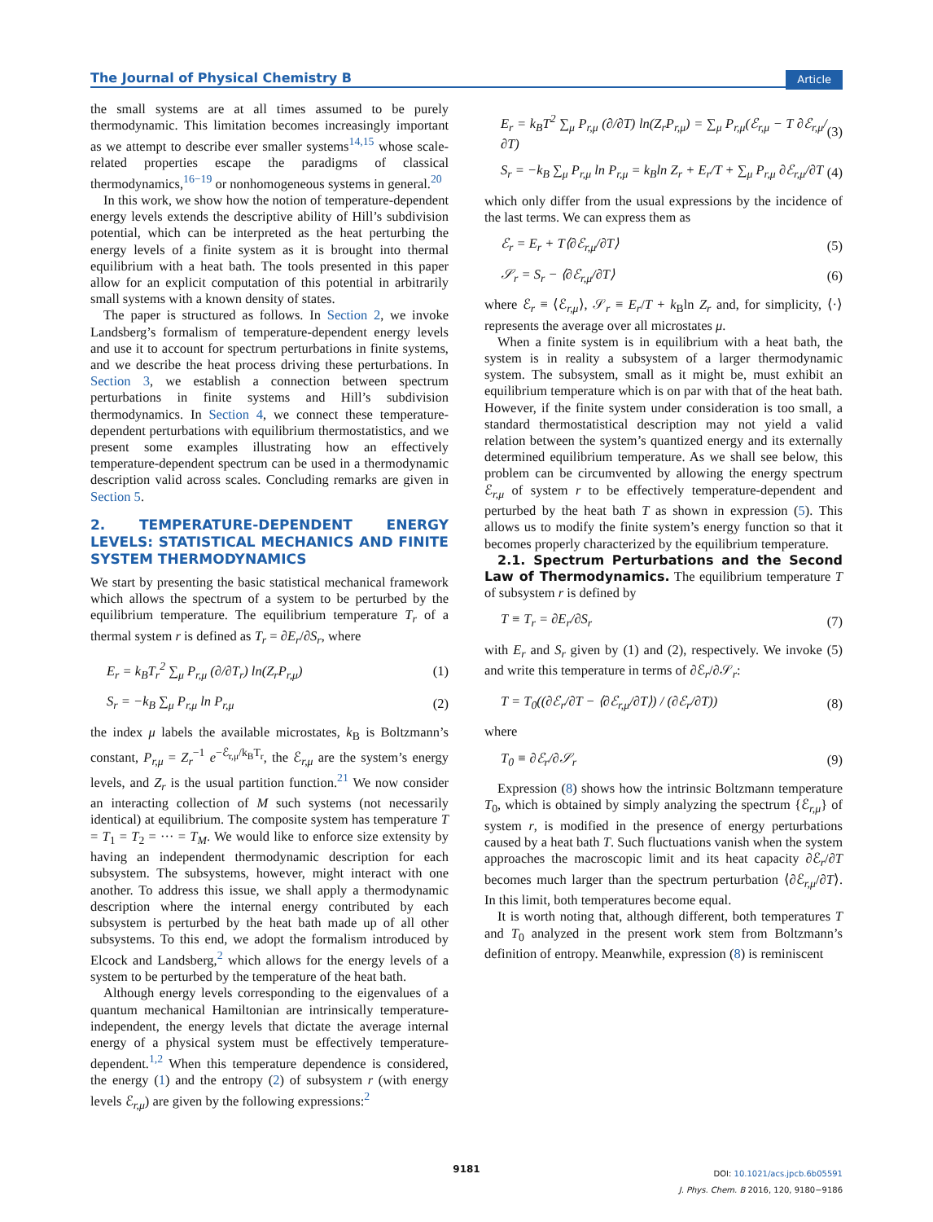The Journal of Physical Chemistry B Article
the small systems are at all times assumed to be purely thermodynamic. This limitation becomes increasingly important as we attempt to describe ever smaller systems<sup>14,15</sup> whose scale-related properties escape the paradigms of classical thermodynamics,<sup>16−19</sup> or nonhomogeneous systems in general.<sup>20</sup>
In this work, we show how the notion of temperature-dependent energy levels extends the descriptive ability of Hill’s subdivision potential, which can be interpreted as the heat perturbing the energy levels of a finite system as it is brought into thermal equilibrium with a heat bath. The tools presented in this paper allow for an explicit computation of this potential in arbitrarily small systems with a known density of states.
The paper is structured as follows. In Section 2, we invoke Landsberg’s formalism of temperature-dependent energy levels and use it to account for spectrum perturbations in finite systems, and we describe the heat process driving these perturbations. In Section 3, we establish a connection between spectrum perturbations in finite systems and Hill’s subdivision thermodynamics. In Section 4, we connect these temperature-dependent perturbations with equilibrium thermostatistics, and we present some examples illustrating how an effectively temperature-dependent spectrum can be used in a thermodynamic description valid across scales. Concluding remarks are given in Section 5.
2. TEMPERATURE-DEPENDENT ENERGY LEVELS: STATISTICAL MECHANICS AND FINITE SYSTEM THERMODYNAMICS
We start by presenting the basic statistical mechanical framework which allows the spectrum of a system to be perturbed by the equilibrium temperature. The equilibrium temperature T<sub>r</sub> of a thermal system r is defined as T<sub>r</sub> = ∂E<sub>r</sub>/∂S<sub>r</sub>, where
E<sub>r</sub> = k<sub>B</sub>T<sub>r</sub><sup>2</sup> ∑<sub>μ</sub> P<sub>r,μ</sub> (∂/∂T<sub>r</sub>) ln(Z<sub>r</sub>P<sub>r,μ</sub>) (1)
S<sub>r</sub> = −k<sub>B</sub> ∑<sub>μ</sub> P<sub>r,μ</sub> ln P<sub>r,μ</sub> (2)
the index μ labels the available microstates, k<sub>B</sub> is Boltzmann’s constant, P<sub>r,μ</sub> = Z<sub>r</sub><sup>−1</sup> e<sup>−ℰ<sub>r,μ</sub>/k<sub>B</sub>T<sub>r</sub></sup>, the ℰ<sub>r,μ</sub> are the system’s energy levels, and Z<sub>r</sub> is the usual partition function.<sup>21</sup> We now consider an interacting collection of M such systems (not necessarily identical) at equilibrium. The composite system has temperature T = T<sub>1</sub> = T<sub>2</sub> = ··· = T<sub>M</sub>. We would like to enforce size extensity by having an independent thermodynamic description for each subsystem. The subsystems, however, might interact with one another. To address this issue, we shall apply a thermodynamic description where the internal energy contributed by each subsystem is perturbed by the heat bath made up of all other subsystems. To this end, we adopt the formalism introduced by Elcock and Landsberg,<sup>2</sup> which allows for the energy levels of a system to be perturbed by the temperature of the heat bath.
Although energy levels corresponding to the eigenvalues of a quantum mechanical Hamiltonian are intrinsically temperature-independent, the energy levels that dictate the average internal energy of a physical system must be effectively temperature-dependent.<sup>1,2</sup> When this temperature dependence is considered, the energy (1) and the entropy (2) of subsystem r (with energy levels ℰ<sub>r,μ</sub>) are given by the following expressions:<sup>2</sup>
E<sub>r</sub> = k<sub>B</sub>T<sup>2</sup> ∑<sub>μ</sub> P<sub>r,μ</sub> (∂/∂T) ln(Z<sub>r</sub>P<sub>r,μ</sub>) = ∑<sub>μ</sub> P<sub>r,μ</sub>(ℰ<sub>r,μ</sub> − T ∂ℰ<sub>r,μ</sub>/∂T) (3)
S<sub>r</sub> = −k<sub>B</sub> ∑<sub>μ</sub> P<sub>r,μ</sub> ln P<sub>r,μ</sub> = k<sub>B</sub>ln Z<sub>r</sub> + E<sub>r</sub>/T + ∑<sub>μ</sub> P<sub>r,μ</sub> ∂ℰ<sub>r,μ</sub>/∂T (4)
which only differ from the usual expressions by the incidence of the last terms. We can express them as
ℰ<sub>r</sub> = E<sub>r</sub> + T⟨∂ℰ<sub>r,μ</sub>/∂T⟩ (5)
𝒮<sub>r</sub> = S<sub>r</sub> − ⟨∂ℰ<sub>r,μ</sub>/∂T⟩ (6)
where ℰ<sub>r</sub> ≡ ⟨ℰ<sub>r,μ</sub>⟩, 𝒮<sub>r</sub> ≡ E<sub>r</sub>/T + k<sub>B</sub>ln Z<sub>r</sub> and, for simplicity, ⟨·⟩ represents the average over all microstates μ.
When a finite system is in equilibrium with a heat bath, the system is in reality a subsystem of a larger thermodynamic system. The subsystem, small as it might be, must exhibit an equilibrium temperature which is on par with that of the heat bath. However, if the finite system under consideration is too small, a standard thermostatistical description may not yield a valid relation between the system’s quantized energy and its externally determined equilibrium temperature. As we shall see below, this problem can be circumvented by allowing the energy spectrum ℰ<sub>r,μ</sub> of system r to be effectively temperature-dependent and perturbed by the heat bath T as shown in expression (5). This allows us to modify the finite system’s energy function so that it becomes properly characterized by the equilibrium temperature.
2.1. Spectrum Perturbations and the Second Law of Thermodynamics. The equilibrium temperature T of subsystem r is defined by
T ≡ T<sub>r</sub> = ∂E<sub>r</sub>/∂S<sub>r</sub> (7)
with E<sub>r</sub> and S<sub>r</sub> given by (1) and (2), respectively. We invoke (5) and write this temperature in terms of ∂ℰ<sub>r</sub>/∂𝒮<sub>r</sub>:
T = T<sub>0</sub>((∂ℰ<sub>r</sub>/∂T − ⟨∂ℰ<sub>r,μ</sub>/∂T⟩) / (∂ℰ<sub>r</sub>/∂T)) (8)
where
T<sub>0</sub> ≡ ∂ℰ<sub>r</sub>/∂𝒮<sub>r</sub> (9)
Expression (8) shows how the intrinsic Boltzmann temperature T<sub>0</sub>, which is obtained by simply analyzing the spectrum {ℰ<sub>r,μ</sub>} of system r, is modified in the presence of energy perturbations caused by a heat bath T. Such fluctuations vanish when the system approaches the macroscopic limit and its heat capacity ∂ℰ<sub>r</sub>/∂T becomes much larger than the spectrum perturbation ⟨∂ℰ<sub>r,μ</sub>/∂T⟩. In this limit, both temperatures become equal.
It is worth noting that, although different, both temperatures T and T<sub>0</sub> analyzed in the present work stem from Boltzmann’s definition of entropy. Meanwhile, expression (8) is reminiscent
9181
DOI: 10.1021/acs.jpcb.6b05591
J. Phys. Chem. B 2016, 120, 9180−9186